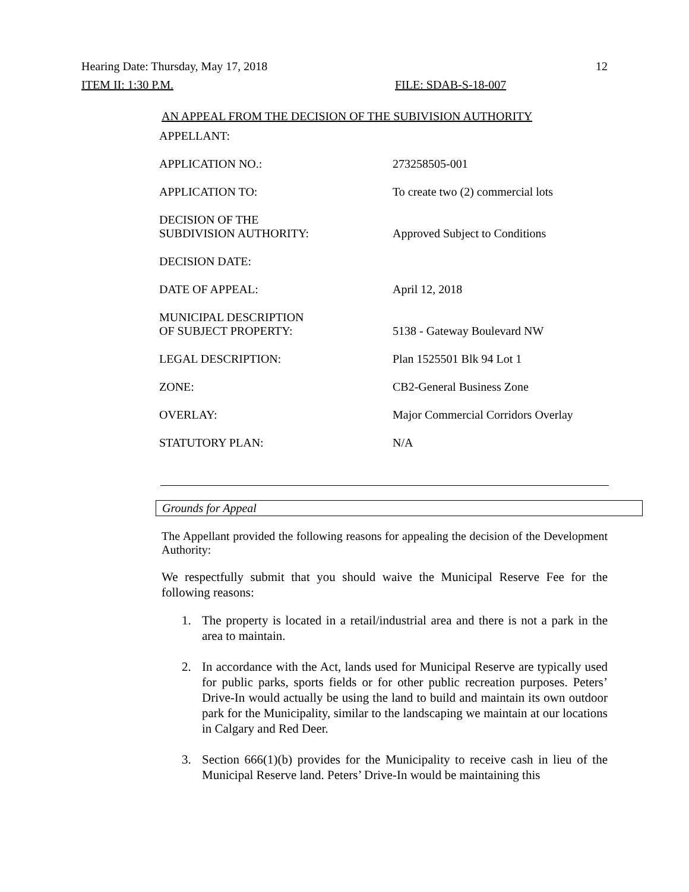Hearing Date: Thursday, May 17, 2018 12
ITEM II: 1:30 P.M. FILE: SDAB-S-18-007
AN APPEAL FROM THE DECISION OF THE SUBIVISION AUTHORITY
| APPELLANT: | |
| APPLICATION NO.: | 273258505-001 |
| APPLICATION TO: | To create two (2) commercial lots |
| DECISION OF THE SUBDIVISION AUTHORITY: | Approved Subject to Conditions |
| DECISION DATE: | |
| DATE OF APPEAL: | April 12, 2018 |
| MUNICIPAL DESCRIPTION OF SUBJECT PROPERTY: | 5138 - Gateway Boulevard NW |
| LEGAL DESCRIPTION: | Plan 1525501 Blk 94 Lot 1 |
| ZONE: | CB2-General Business Zone |
| OVERLAY: | Major Commercial Corridors Overlay |
| STATUTORY PLAN: | N/A |
Grounds for Appeal
The Appellant provided the following reasons for appealing the decision of the Development Authority:
We respectfully submit that you should waive the Municipal Reserve Fee for the following reasons:
1. The property is located in a retail/industrial area and there is not a park in the area to maintain.
2. In accordance with the Act, lands used for Municipal Reserve are typically used for public parks, sports fields or for other public recreation purposes. Peters’ Drive-In would actually be using the land to build and maintain its own outdoor park for the Municipality, similar to the landscaping we maintain at our locations in Calgary and Red Deer.
3. Section 666(1)(b) provides for the Municipality to receive cash in lieu of the Municipal Reserve land. Peters’ Drive-In would be maintaining this